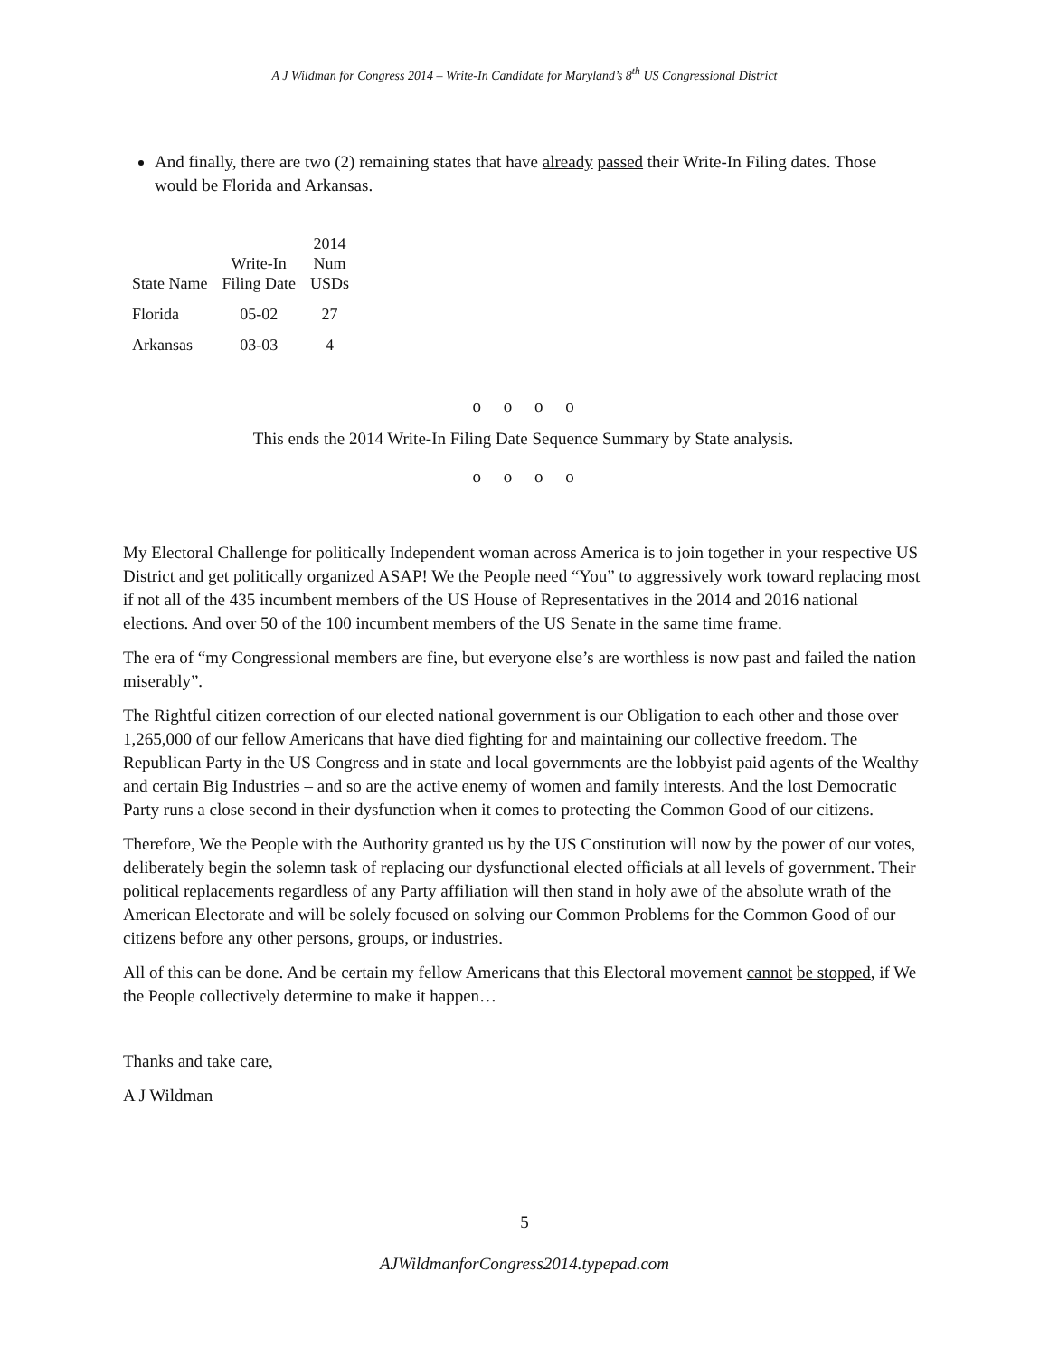A J Wildman for Congress 2014 – Write-In Candidate for Maryland’s 8<sup>th</sup> US Congressional District
And finally, there are two (2) remaining states that have already passed their Write-In Filing dates. Those would be Florida and Arkansas.
| State Name | Write-In Filing Date | 2014 Num USDs |
| --- | --- | --- |
| Florida | 05-02 | 27 |
| Arkansas | 03-03 | 4 |
o o o o
This ends the 2014 Write-In Filing Date Sequence Summary by State analysis.
o o o o
My Electoral Challenge for politically Independent woman across America is to join together in your respective US District and get politically organized ASAP! We the People need “You” to aggressively work toward replacing most if not all of the 435 incumbent members of the US House of Representatives in the 2014 and 2016 national elections. And over 50 of the 100 incumbent members of the US Senate in the same time frame.
The era of “my Congressional members are fine, but everyone else’s are worthless is now past and failed the nation miserably”.
The Rightful citizen correction of our elected national government is our Obligation to each other and those over 1,265,000 of our fellow Americans that have died fighting for and maintaining our collective freedom. The Republican Party in the US Congress and in state and local governments are the lobbyist paid agents of the Wealthy and certain Big Industries – and so are the active enemy of women and family interests. And the lost Democratic Party runs a close second in their dysfunction when it comes to protecting the Common Good of our citizens.
Therefore, We the People with the Authority granted us by the US Constitution will now by the power of our votes, deliberately begin the solemn task of replacing our dysfunctional elected officials at all levels of government. Their political replacements regardless of any Party affiliation will then stand in holy awe of the absolute wrath of the American Electorate and will be solely focused on solving our Common Problems for the Common Good of our citizens before any other persons, groups, or industries.
All of this can be done. And be certain my fellow Americans that this Electoral movement cannot be stopped, if We the People collectively determine to make it happen…
Thanks and take care,
A J Wildman
5
AJWildmanforCongress2014.typepad.com